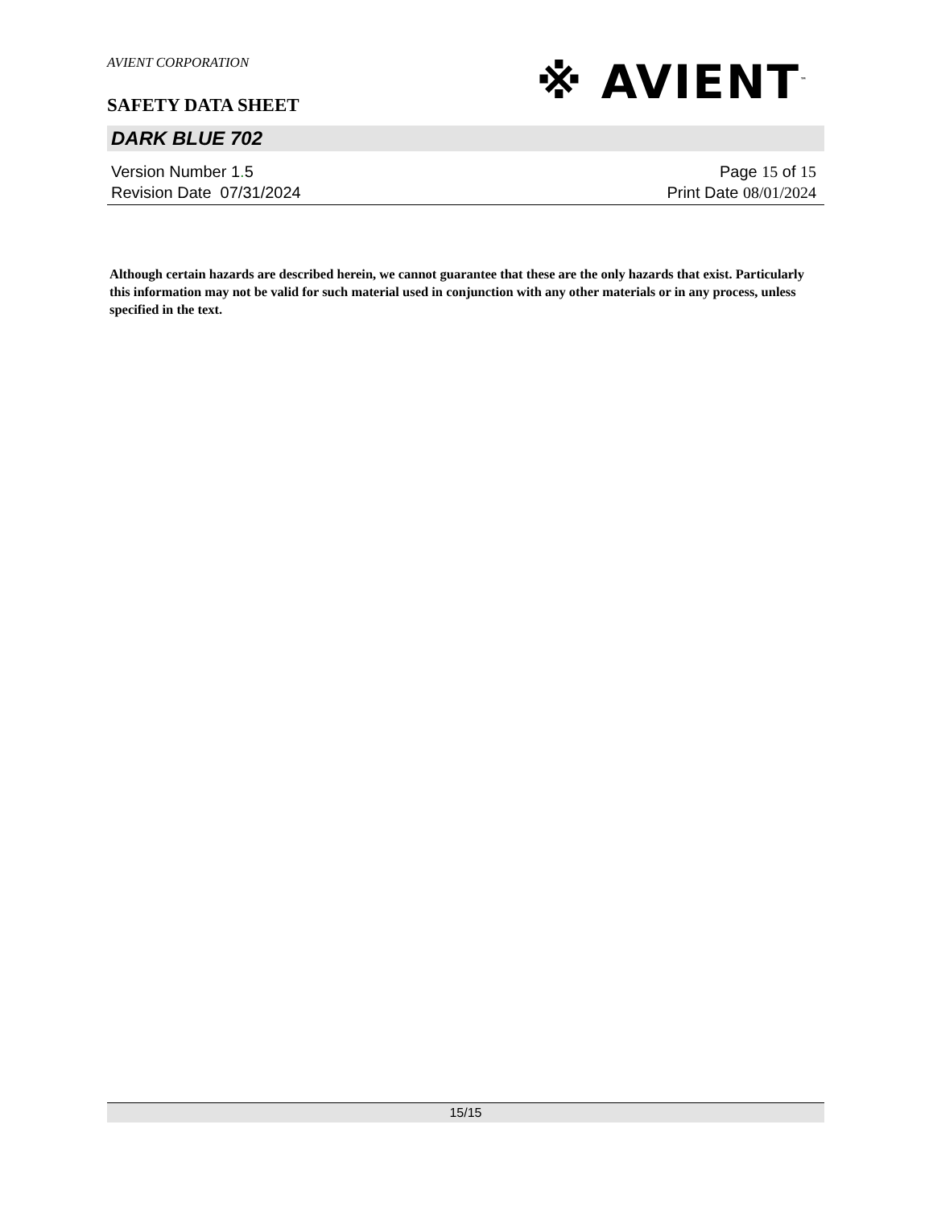AVIENT CORPORATION
SAFETY DATA SHEET
※ AVIENT<sup>™</sup>
DARK BLUE 702
Version Number 1. 5
Revision Date 07/31/2024
Page 15 of 15
Print Date 08/01/2024
Although certain hazards are described herein, we cannot guarantee that these are the only hazards that exist. Particularly this information may not be valid for such material used in conjunction with any other materials or in any process, unless specified in the text.
15/15